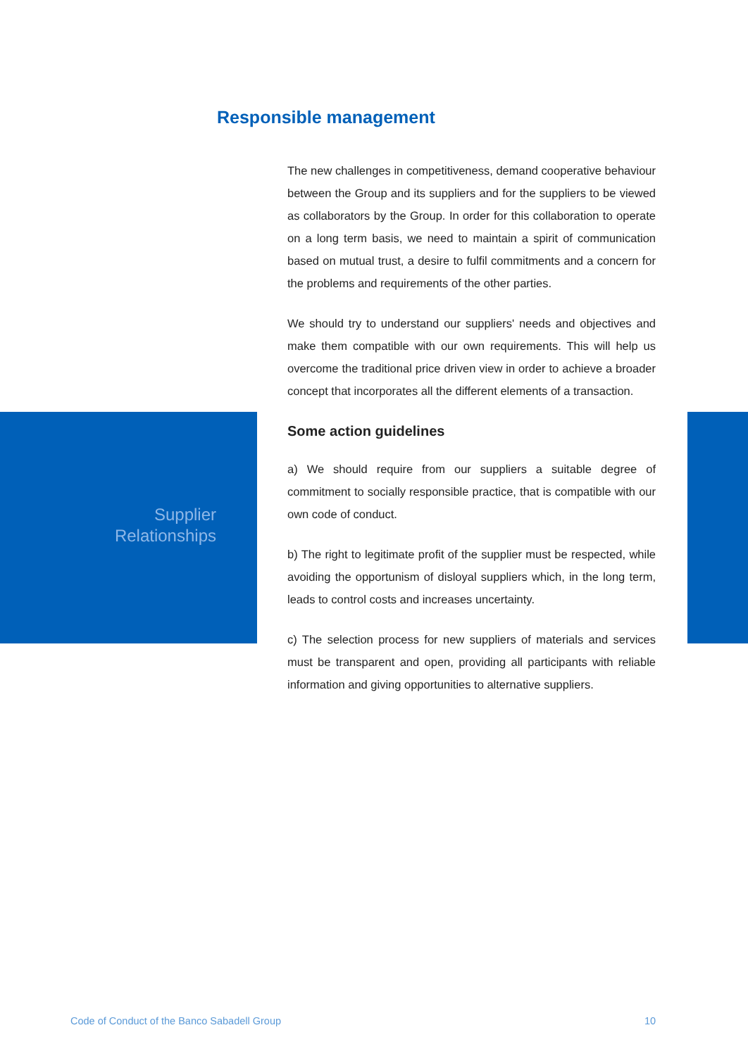Responsible management
Supplier
Relationships
The new challenges in competitiveness, demand cooperative behaviour between the Group and its suppliers and for the suppliers to be viewed as collaborators by the Group. In order for this collaboration to operate on a long term basis, we need to maintain a spirit of communication based on mutual trust, a desire to fulfil commitments and a concern for the problems and requirements of the other parties.
We should try to understand our suppliers' needs and objectives and make them compatible with our own requirements. This will help us overcome the traditional price driven view in order to achieve a broader concept that incorporates all the different elements of a transaction.
Some action guidelines
a) We should require from our suppliers a suitable degree of commitment to socially responsible practice, that is compatible with our own code of conduct.
b) The right to legitimate profit of the supplier must be respected, while avoiding the opportunism of disloyal suppliers which, in the long term, leads to control costs and increases uncertainty.
c) The selection process for new suppliers of materials and services must be transparent and open, providing all participants with reliable information and giving opportunities to alternative suppliers.
Code of Conduct of the Banco Sabadell Group
10